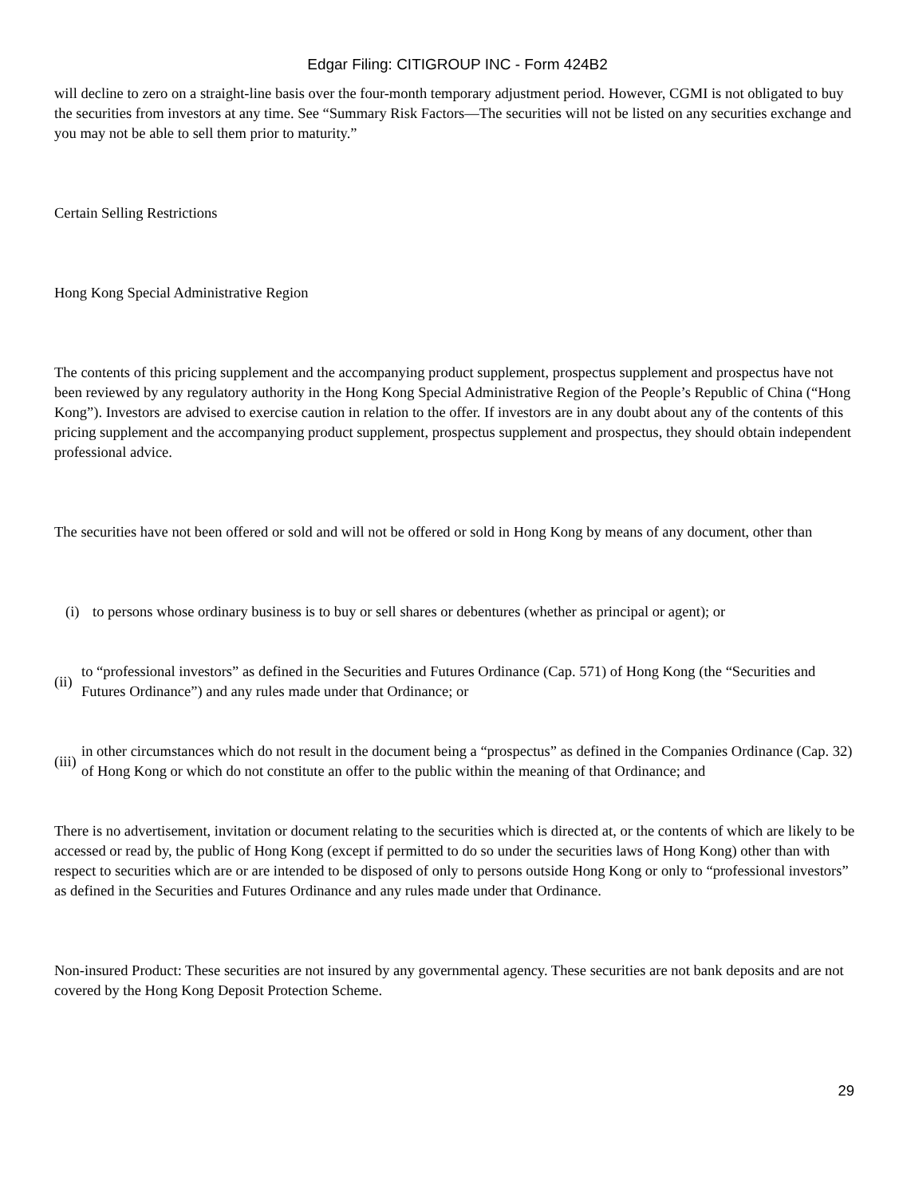Edgar Filing: CITIGROUP INC - Form 424B2
will decline to zero on a straight-line basis over the four-month temporary adjustment period. However, CGMI is not obligated to buy the securities from investors at any time. See “Summary Risk Factors—The securities will not be listed on any securities exchange and you may not be able to sell them prior to maturity.”
Certain Selling Restrictions
Hong Kong Special Administrative Region
The contents of this pricing supplement and the accompanying product supplement, prospectus supplement and prospectus have not been reviewed by any regulatory authority in the Hong Kong Special Administrative Region of the People’s Republic of China (“Hong Kong”). Investors are advised to exercise caution in relation to the offer. If investors are in any doubt about any of the contents of this pricing supplement and the accompanying product supplement, prospectus supplement and prospectus, they should obtain independent professional advice.
The securities have not been offered or sold and will not be offered or sold in Hong Kong by means of any document, other than
(i) to persons whose ordinary business is to buy or sell shares or debentures (whether as principal or agent); or
(ii) to “professional investors” as defined in the Securities and Futures Ordinance (Cap. 571) of Hong Kong (the “Securities and Futures Ordinance”) and any rules made under that Ordinance; or
(iii) in other circumstances which do not result in the document being a “prospectus” as defined in the Companies Ordinance (Cap. 32) of Hong Kong or which do not constitute an offer to the public within the meaning of that Ordinance; and
There is no advertisement, invitation or document relating to the securities which is directed at, or the contents of which are likely to be accessed or read by, the public of Hong Kong (except if permitted to do so under the securities laws of Hong Kong) other than with respect to securities which are or are intended to be disposed of only to persons outside Hong Kong or only to “professional investors” as defined in the Securities and Futures Ordinance and any rules made under that Ordinance.
Non-insured Product: These securities are not insured by any governmental agency. These securities are not bank deposits and are not covered by the Hong Kong Deposit Protection Scheme.
29